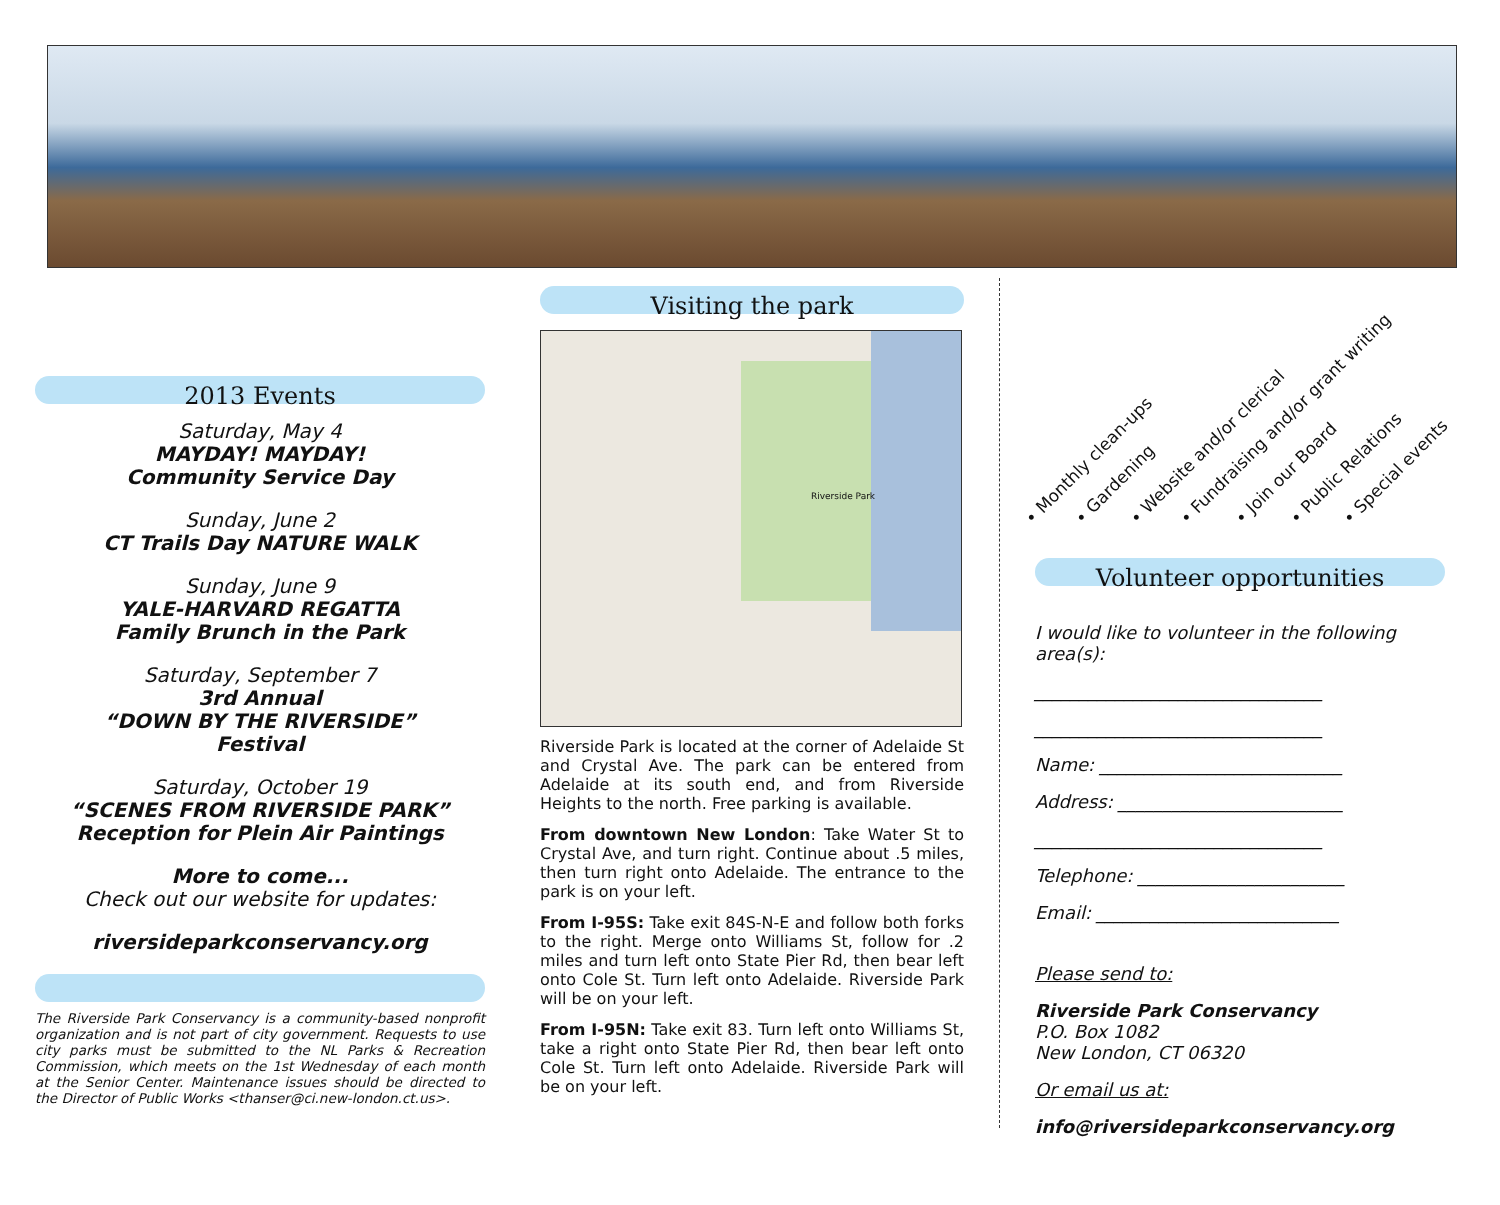2013 Events
Saturday, May 4
MAYDAY! MAYDAY!
Community Service Day
Sunday, June 2
CT Trails Day NATURE WALK
Sunday, June 9
YALE-HARVARD REGATTA
Family Brunch in the Park
Saturday, September 7
3rd Annual
“DOWN BY THE RIVERSIDE”
Festival
Saturday, October 19
“SCENES FROM RIVERSIDE PARK”
Reception for Plein Air Paintings
More to come...
Check out our website for updates:
riversideparkconservancy.org
The Riverside Park Conservancy is a community-based nonprofit organization and is not part of city government. Requests to use city parks must be submitted to the NL Parks & Recreation Commission, which meets on the 1st Wednesday of each month at the Senior Center. Maintenance issues should be directed to the Director of Public Works <thanser@ci.new-london.ct.us>.
Visiting the park
Riverside Park
Riverside Park is located at the corner of Adelaide St and Crystal Ave. The park can be entered from Adelaide at its south end, and from Riverside Heights to the north. Free parking is available.
From downtown New London: Take Water St to Crystal Ave, and turn right. Continue about .5 miles, then turn right onto Adelaide. The entrance to the park is on your left.
From I-95S: Take exit 84S-N-E and follow both forks to the right. Merge onto Williams St, follow for .2 miles and turn left onto State Pier Rd, then bear left onto Cole St. Turn left onto Adelaide. Riverside Park will be on your left.
From I-95N: Take exit 83. Turn left onto Williams St, take a right onto State Pier Rd, then bear left onto Cole St. Turn left onto Adelaide. Riverside Park will be on your left.
• Monthly clean-ups • Gardening • Website and/or clerical • Fundraising and/or grant writing • Join our Board • Public Relations • Special events
Volunteer opportunities
I would like to volunteer in the following area(s):
________________________________
________________________________
Name: ___________________________
Address: _________________________
________________________________
Telephone: _______________________
Email: ___________________________
Please send to:
Riverside Park Conservancy
P.O. Box 1082
New London, CT 06320
Or email us at:
info@riversideparkconservancy.org